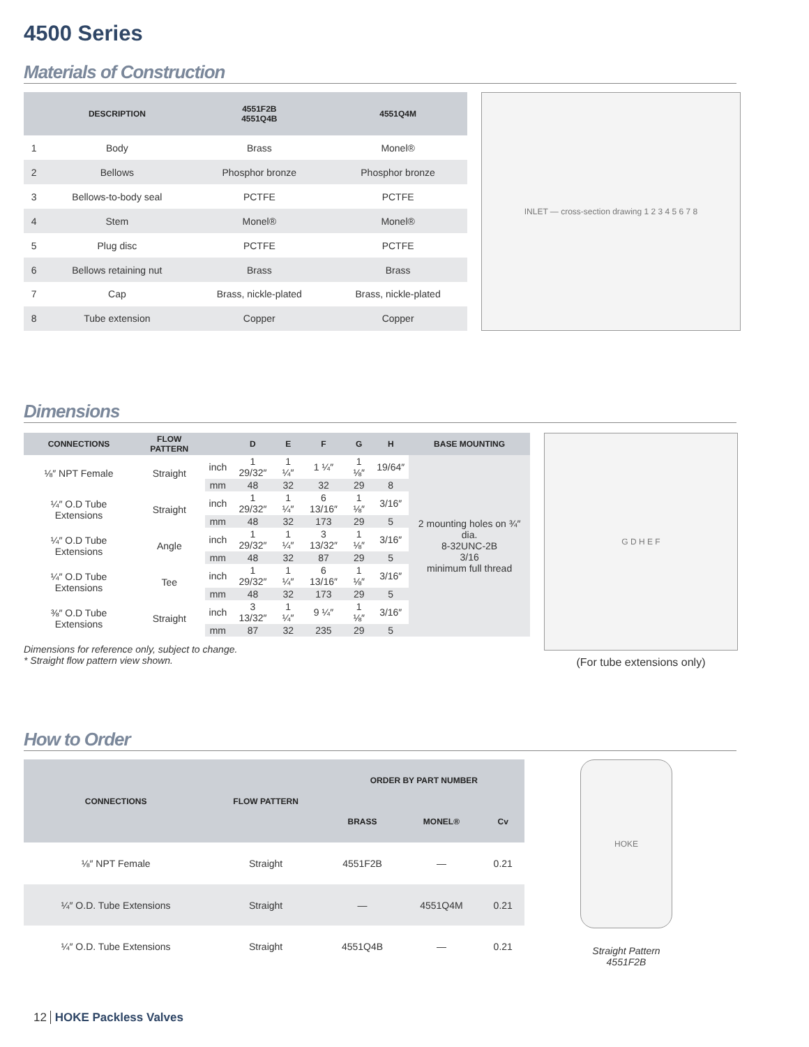4500 Series
Materials of Construction
| | DESCRIPTION | 4551F2B 4551Q4B | 4551Q4M |
| --- | --- | --- | --- |
| 1 | Body | Brass | Monel® |
| 2 | Bellows | Phosphor bronze | Phosphor bronze |
| 3 | Bellows-to-body seal | PCTFE | PCTFE |
| 4 | Stem | Monel® | Monel® |
| 5 | Plug disc | PCTFE | PCTFE |
| 6 | Bellows retaining nut | Brass | Brass |
| 7 | Cap | Brass, nickle-plated | Brass, nickle-plated |
| 8 | Tube extension | Copper | Copper |
INLET — cross-section drawing 1 2 3 4 5 6 7 8
Dimensions
| CONNECTIONS | FLOW PATTERN | | D | E | F | G | H | BASE MOUNTING |
| --- | --- | --- | --- | --- | --- | --- | --- | --- |
| ⅛″ NPT Female | Straight | inch | 1 29/32″ | 1 ¼″ | 1 ¼″ | 1 ⅛″ | 19/64″ | 2 mounting holes on ¾″ dia. 8-32UNC-2B 3/16 minimum full thread |
| | | mm | 48 | 32 | 32 | 29 | 8 | |
| ¼″ O.D Tube Extensions | Straight | inch | 1 29/32″ | 1 ¼″ | 6 13/16″ | 1 ⅛″ | 3/16″ | |
| | | mm | 48 | 32 | 173 | 29 | 5 | |
| ¼″ O.D Tube Extensions | Angle | inch | 1 29/32″ | 1 ¼″ | 3 13/32″ | 1 ⅛″ | 3/16″ | |
| | | mm | 48 | 32 | 87 | 29 | 5 | |
| ¼″ O.D Tube Extensions | Tee | inch | 1 29/32″ | 1 ¼″ | 6 13/16″ | 1 ⅛″ | 3/16″ | |
| | | mm | 48 | 32 | 173 | 29 | 5 | |
| ⅜″ O.D Tube Extensions | Straight | inch | 3 13/32″ | 1 ¼″ | 9 ¼″ | 1 ⅛″ | 3/16″ | |
| | | mm | 87 | 32 | 235 | 29 | 5 | |
Dimensions for reference only, subject to change.
* Straight flow pattern view shown.
G D H E F
(For tube extensions only)
How to Order
| CONNECTIONS | FLOW PATTERN | ORDER BY PART NUMBER | | |
| --- | --- | --- | --- | --- |
| | | BRASS | MONEL® | Cv |
| ⅛″ NPT Female | Straight | 4551F2B | — | 0.21 |
| ¼″ O.D. Tube Extensions | Straight | — | 4551Q4M | 0.21 |
| ¼″ O.D. Tube Extensions | Straight | 4551Q4B | — | 0.21 |
HOKE
Straight Pattern
4551F2B
12 HOKE Packless Valves